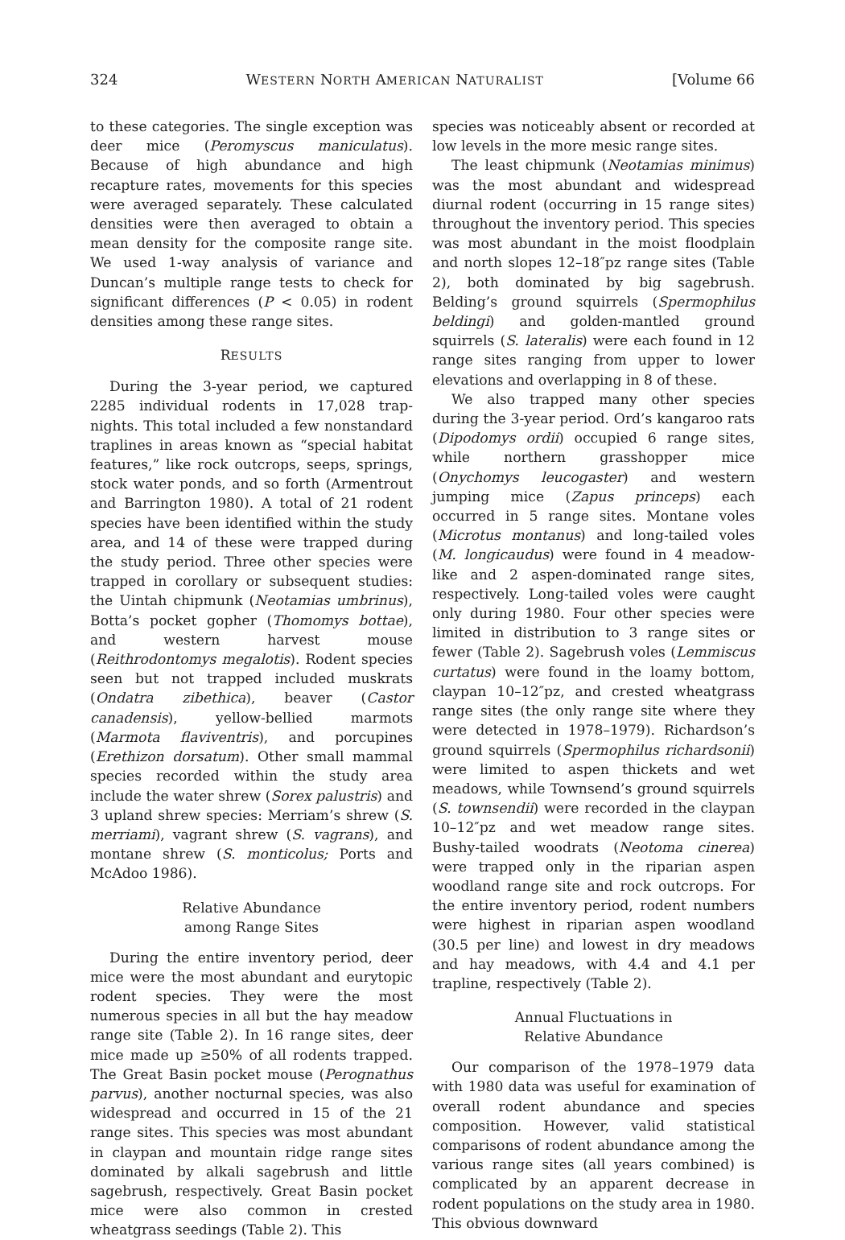324 WESTERN NORTH AMERICAN NATURALIST [Volume 66
to these categories. The single exception was deer mice (Peromyscus maniculatus). Because of high abundance and high recapture rates, movements for this species were averaged separately. These calculated densities were then averaged to obtain a mean density for the composite range site. We used 1-way analysis of variance and Duncan’s multiple range tests to check for significant differences (P < 0.05) in rodent densities among these range sites.
RESULTS
During the 3-year period, we captured 2285 individual rodents in 17,028 trap-nights. This total included a few nonstandard traplines in areas known as “special habitat features,” like rock outcrops, seeps, springs, stock water ponds, and so forth (Armentrout and Barrington 1980). A total of 21 rodent species have been identified within the study area, and 14 of these were trapped during the study period. Three other species were trapped in corollary or subsequent studies: the Uintah chipmunk (Neotamias umbrinus), Botta’s pocket gopher (Thomomys bottae), and western harvest mouse (Reithrodontomys megalotis). Rodent species seen but not trapped included muskrats (Ondatra zibethica), beaver (Castor canadensis), yellow-bellied marmots (Marmota flaviventris), and porcupines (Erethizon dorsatum). Other small mammal species recorded within the study area include the water shrew (Sorex palustris) and 3 upland shrew species: Merriam’s shrew (S. merriami), vagrant shrew (S. vagrans), and montane shrew (S. monticolus; Ports and McAdoo 1986).
Relative Abundance
among Range Sites
During the entire inventory period, deer mice were the most abundant and eurytopic rodent species. They were the most numerous species in all but the hay meadow range site (Table 2). In 16 range sites, deer mice made up ≥50% of all rodents trapped. The Great Basin pocket mouse (Perognathus parvus), another nocturnal species, was also widespread and occurred in 15 of the 21 range sites. This species was most abundant in claypan and mountain ridge range sites dominated by alkali sagebrush and little sagebrush, respectively. Great Basin pocket mice were also common in crested wheatgrass seedings (Table 2). This
species was noticeably absent or recorded at low levels in the more mesic range sites.
The least chipmunk (Neotamias minimus) was the most abundant and widespread diurnal rodent (occurring in 15 range sites) throughout the inventory period. This species was most abundant in the moist floodplain and north slopes 12–18″pz range sites (Table 2), both dominated by big sagebrush. Belding’s ground squirrels (Spermophilus beldingi) and golden-mantled ground squirrels (S. lateralis) were each found in 12 range sites ranging from upper to lower elevations and overlapping in 8 of these.
We also trapped many other species during the 3-year period. Ord’s kangaroo rats (Dipodomys ordii) occupied 6 range sites, while northern grasshopper mice (Onychomys leucogaster) and western jumping mice (Zapus princeps) each occurred in 5 range sites. Montane voles (Microtus montanus) and long-tailed voles (M. longicaudus) were found in 4 meadow-like and 2 aspen-dominated range sites, respectively. Long-tailed voles were caught only during 1980. Four other species were limited in distribution to 3 range sites or fewer (Table 2). Sagebrush voles (Lemmiscus curtatus) were found in the loamy bottom, claypan 10–12″pz, and crested wheatgrass range sites (the only range site where they were detected in 1978–1979). Richardson’s ground squirrels (Spermophilus richardsonii) were limited to aspen thickets and wet meadows, while Townsend’s ground squirrels (S. townsendii) were recorded in the claypan 10–12″pz and wet meadow range sites. Bushy-tailed woodrats (Neotoma cinerea) were trapped only in the riparian aspen woodland range site and rock outcrops. For the entire inventory period, rodent numbers were highest in riparian aspen woodland (30.5 per line) and lowest in dry meadows and hay meadows, with 4.4 and 4.1 per trapline, respectively (Table 2).
Annual Fluctuations in
Relative Abundance
Our comparison of the 1978–1979 data with 1980 data was useful for examination of overall rodent abundance and species composition. However, valid statistical comparisons of rodent abundance among the various range sites (all years combined) is complicated by an apparent decrease in rodent populations on the study area in 1980. This obvious downward